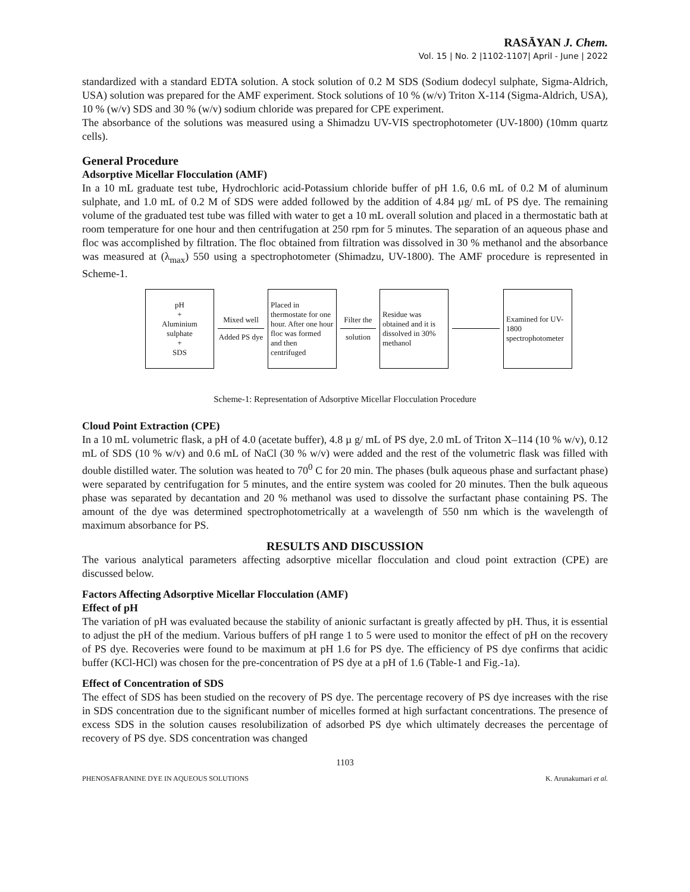RASĀYAN J. Chem.
Vol. 15 | No. 2 |1102-1107| April - June | 2022
standardized with a standard EDTA solution. A stock solution of 0.2 M SDS (Sodium dodecyl sulphate, Sigma-Aldrich, USA) solution was prepared for the AMF experiment. Stock solutions of 10 % (w/v) Triton X-114 (Sigma-Aldrich, USA), 10 % (w/v) SDS and 30 % (w/v) sodium chloride was prepared for CPE experiment.
The absorbance of the solutions was measured using a Shimadzu UV-VIS spectrophotometer (UV-1800) (10mm quartz cells).
General Procedure
Adsorptive Micellar Flocculation (AMF)
In a 10 mL graduate test tube, Hydrochloric acid-Potassium chloride buffer of pH 1.6, 0.6 mL of 0.2 M of aluminum sulphate, and 1.0 mL of 0.2 M of SDS were added followed by the addition of 4.84 µg/ mL of PS dye. The remaining volume of the graduated test tube was filled with water to get a 10 mL overall solution and placed in a thermostatic bath at room temperature for one hour and then centrifugation at 250 rpm for 5 minutes. The separation of an aqueous phase and floc was accomplished by filtration. The floc obtained from filtration was dissolved in 30 % methanol and the absorbance was measured at (λ<sub>max</sub>) 550 using a spectrophotometer (Shimadzu, UV-1800). The AMF procedure is represented in Scheme-1.
pH
+
Aluminium sulphate
+
SDS
Mixed well
Added PS dye
Placed in thermostate for one hour. After one hour floc was formed and then centrifuged
Filter the
solution
Residue was obtained and it is dissolved in 30% methanol
Examined for UV-1800 spectrophotometer
Scheme-1: Representation of Adsorptive Micellar Flocculation Procedure
Cloud Point Extraction (CPE)
In a 10 mL volumetric flask, a pH of 4.0 (acetate buffer), 4.8 µ g/ mL of PS dye, 2.0 mL of Triton X–114 (10 % w/v), 0.12 mL of SDS (10 % w/v) and 0.6 mL of NaCl (30 % w/v) were added and the rest of the volumetric flask was filled with double distilled water. The solution was heated to 70<sup>0</sup> C for 20 min. The phases (bulk aqueous phase and surfactant phase) were separated by centrifugation for 5 minutes, and the entire system was cooled for 20 minutes. Then the bulk aqueous phase was separated by decantation and 20 % methanol was used to dissolve the surfactant phase containing PS. The amount of the dye was determined spectrophotometrically at a wavelength of 550 nm which is the wavelength of maximum absorbance for PS.
RESULTS AND DISCUSSION
The various analytical parameters affecting adsorptive micellar flocculation and cloud point extraction (CPE) are discussed below.
Factors Affecting Adsorptive Micellar Flocculation (AMF)
Effect of pH
The variation of pH was evaluated because the stability of anionic surfactant is greatly affected by pH. Thus, it is essential to adjust the pH of the medium. Various buffers of pH range 1 to 5 were used to monitor the effect of pH on the recovery of PS dye. Recoveries were found to be maximum at pH 1.6 for PS dye. The efficiency of PS dye confirms that acidic buffer (KCl-HCl) was chosen for the pre-concentration of PS dye at a pH of 1.6 (Table-1 and Fig.-1a).
Effect of Concentration of SDS
The effect of SDS has been studied on the recovery of PS dye. The percentage recovery of PS dye increases with the rise in SDS concentration due to the significant number of micelles formed at high surfactant concentrations. The presence of excess SDS in the solution causes resolubilization of adsorbed PS dye which ultimately decreases the percentage of recovery of PS dye. SDS concentration was changed
1103
PHENOSAFRANINE DYE IN AQUEOUS SOLUTIONS K. Arunakumari et al.